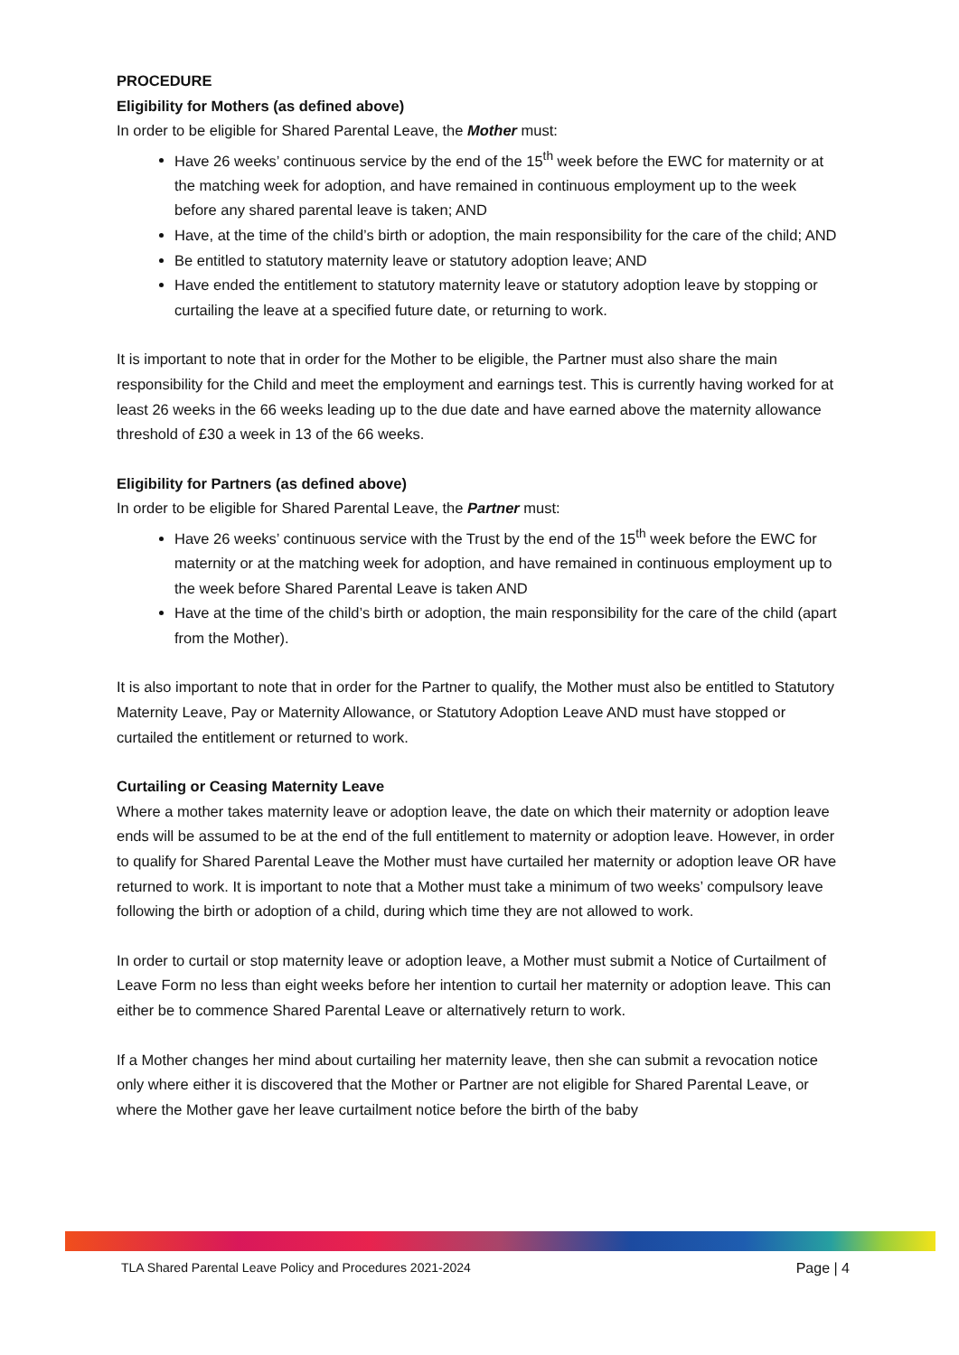PROCEDURE
Eligibility for Mothers (as defined above)
In order to be eligible for Shared Parental Leave, the Mother must:
Have 26 weeks’ continuous service by the end of the 15<sup>th</sup> week before the EWC for maternity or at the matching week for adoption, and have remained in continuous employment up to the week before any shared parental leave is taken; AND
Have, at the time of the child’s birth or adoption, the main responsibility for the care of the child; AND
Be entitled to statutory maternity leave or statutory adoption leave; AND
Have ended the entitlement to statutory maternity leave or statutory adoption leave by stopping or curtailing the leave at a specified future date, or returning to work.
It is important to note that in order for the Mother to be eligible, the Partner must also share the main responsibility for the Child and meet the employment and earnings test. This is currently having worked for at least 26 weeks in the 66 weeks leading up to the due date and have earned above the maternity allowance threshold of £30 a week in 13 of the 66 weeks.
Eligibility for Partners (as defined above)
In order to be eligible for Shared Parental Leave, the Partner must:
Have 26 weeks’ continuous service with the Trust by the end of the 15<sup>th</sup> week before the EWC for maternity or at the matching week for adoption, and have remained in continuous employment up to the week before Shared Parental Leave is taken AND
Have at the time of the child’s birth or adoption, the main responsibility for the care of the child (apart from the Mother).
It is also important to note that in order for the Partner to qualify, the Mother must also be entitled to Statutory Maternity Leave, Pay or Maternity Allowance, or Statutory Adoption Leave AND must have stopped or curtailed the entitlement or returned to work.
Curtailing or Ceasing Maternity Leave
Where a mother takes maternity leave or adoption leave, the date on which their maternity or adoption leave ends will be assumed to be at the end of the full entitlement to maternity or adoption leave. However, in order to qualify for Shared Parental Leave the Mother must have curtailed her maternity or adoption leave OR have returned to work. It is important to note that a Mother must take a minimum of two weeks’ compulsory leave following the birth or adoption of a child, during which time they are not allowed to work.
In order to curtail or stop maternity leave or adoption leave, a Mother must submit a Notice of Curtailment of Leave Form no less than eight weeks before her intention to curtail her maternity or adoption leave. This can either be to commence Shared Parental Leave or alternatively return to work.
If a Mother changes her mind about curtailing her maternity leave, then she can submit a revocation notice only where either it is discovered that the Mother or Partner are not eligible for Shared Parental Leave, or where the Mother gave her leave curtailment notice before the birth of the baby
TLA Shared Parental Leave Policy and Procedures 2021-2024 Page | 4